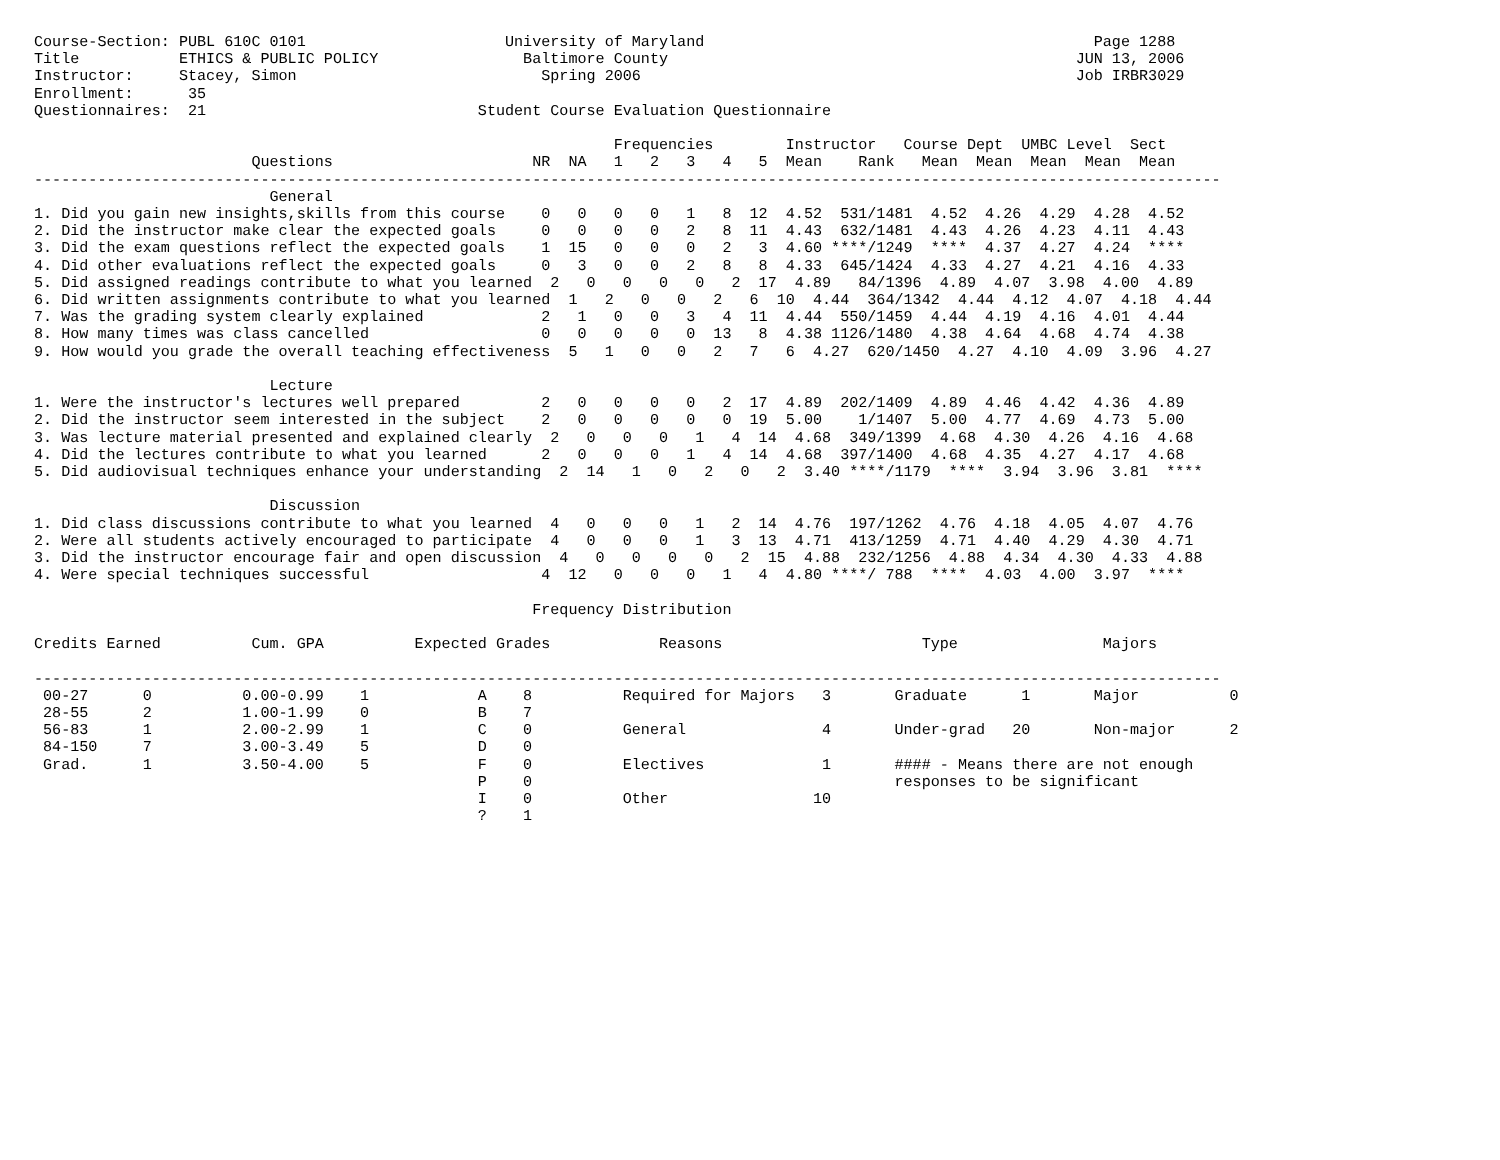Course-Section: PUBL 610C 0101                      University of Maryland                                           Page 1288
Title           ETHICS & PUBLIC POLICY                Baltimore County                                             JUN 13, 2006
Instructor:     Stacey, Simon                           Spring 2006                                                Job IRBR3029
Enrollment:      35
Questionnaires:  21                              Student Course Evaluation Questionnaire

                                                                Frequencies        Instructor   Course Dept  UMBC Level  Sect
                        Questions                      NR  NA   1   2   3   4   5  Mean    Rank   Mean  Mean  Mean  Mean  Mean
-----------------------------------------------------------------------------------------------------------------------------------
                          General
1. Did you gain new insights,skills from this course    0   0   0   0   1   8  12  4.52  531/1481  4.52  4.26  4.29  4.28  4.52
2. Did the instructor make clear the expected goals     0   0   0   0   2   8  11  4.43  632/1481  4.43  4.26  4.23  4.11  4.43
3. Did the exam questions reflect the expected goals    1  15   0   0   0   2   3  4.60 ****/1249  ****  4.37  4.27  4.24  ****
4. Did other evaluations reflect the expected goals     0   3   0   0   2   8   8  4.33  645/1424  4.33  4.27  4.21  4.16  4.33
5. Did assigned readings contribute to what you learned  2   0   0   0   0   2  17  4.89   84/1396  4.89  4.07  3.98  4.00  4.89
6. Did written assignments contribute to what you learned  1   2   0   0   2   6  10  4.44  364/1342  4.44  4.12  4.07  4.18  4.44
7. Was the grading system clearly explained             2   1   0   0   3   4  11  4.44  550/1459  4.44  4.19  4.16  4.01  4.44
8. How many times was class cancelled                   0   0   0   0   0  13   8  4.38 1126/1480  4.38  4.64  4.68  4.74  4.38
9. How would you grade the overall teaching effectiveness  5   1   0   0   2   7   6  4.27  620/1450  4.27  4.10  4.09  3.96  4.27

                          Lecture
1. Were the instructor's lectures well prepared         2   0   0   0   0   2  17  4.89  202/1409  4.89  4.46  4.42  4.36  4.89
2. Did the instructor seem interested in the subject    2   0   0   0   0   0  19  5.00    1/1407  5.00  4.77  4.69  4.73  5.00
3. Was lecture material presented and explained clearly  2   0   0   0   1   4  14  4.68  349/1399  4.68  4.30  4.26  4.16  4.68
4. Did the lectures contribute to what you learned      2   0   0   0   1   4  14  4.68  397/1400  4.68  4.35  4.27  4.17  4.68
5. Did audiovisual techniques enhance your understanding  2  14   1   0   2   0   2  3.40 ****/1179  ****  3.94  3.96  3.81  ****

                          Discussion
1. Did class discussions contribute to what you learned  4   0   0   0   1   2  14  4.76  197/1262  4.76  4.18  4.05  4.07  4.76
2. Were all students actively encouraged to participate  4   0   0   0   1   3  13  4.71  413/1259  4.71  4.40  4.29  4.30  4.71
3. Did the instructor encourage fair and open discussion  4   0   0   0   0   2  15  4.88  232/1256  4.88  4.34  4.30  4.33  4.88
4. Were special techniques successful                   4  12   0   0   0   1   4  4.80 ****/ 788  ****  4.03  4.00  3.97  ****

                                                       Frequency Distribution

Credits Earned          Cum. GPA          Expected Grades            Reasons                      Type                Majors

-----------------------------------------------------------------------------------------------------------------------------------
 00-27      0          0.00-0.99    1            A    8          Required for Majors   3       Graduate      1       Major          0
 28-55      2          1.00-1.99    0            B    7
 56-83      1          2.00-2.99    1            C    0          General               4       Under-grad   20       Non-major      2
 84-150     7          3.00-3.49    5            D    0
 Grad.      1          3.50-4.00    5            F    0          Electives             1       #### - Means there are not enough
                                                 P    0                                        responses to be significant
                                                 I    0          Other                10
                                                 ?    1